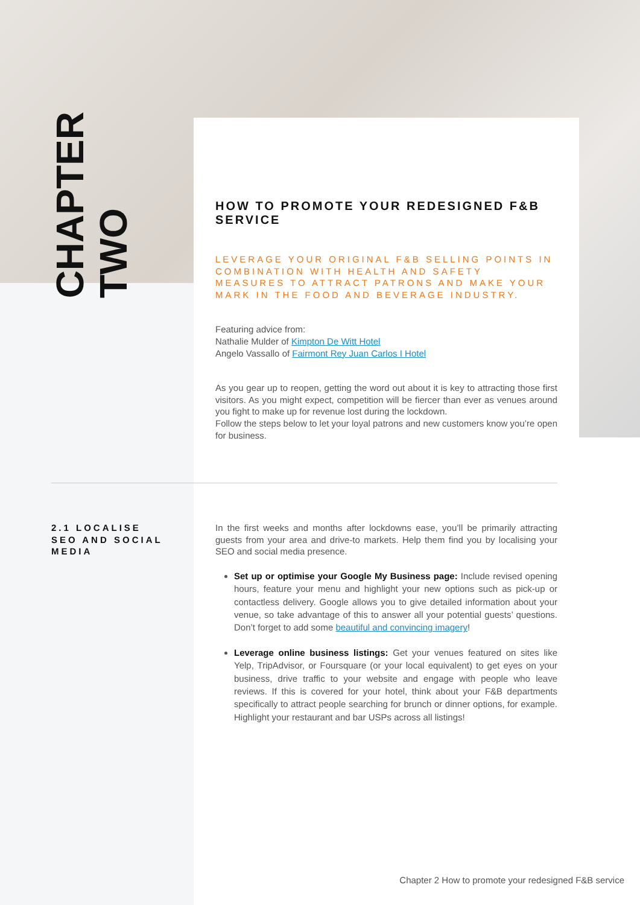CHAPTER
TWO
HOW TO PROMOTE YOUR REDESIGNED F&B SERVICE
LEVERAGE YOUR ORIGINAL F&B SELLING POINTS IN COMBINATION WITH HEALTH AND SAFETY MEASURES TO ATTRACT PATRONS AND MAKE YOUR MARK IN THE FOOD AND BEVERAGE INDUSTRY.
Featuring advice from:
Nathalie Mulder of Kimpton De Witt Hotel
Angelo Vassallo of Fairmont Rey Juan Carlos I Hotel
As you gear up to reopen, getting the word out about it is key to attracting those first visitors. As you might expect, competition will be fiercer than ever as venues around you fight to make up for revenue lost during the lockdown.
Follow the steps below to let your loyal patrons and new customers know you’re open for business.
2.1 LOCALISE SEO AND SOCIAL MEDIA
In the first weeks and months after lockdowns ease, you’ll be primarily attracting guests from your area and drive-to markets. Help them find you by localising your SEO and social media presence.
Set up or optimise your Google My Business page: Include revised opening hours, feature your menu and highlight your new options such as pick-up or contactless delivery. Google allows you to give detailed information about your venue, so take advantage of this to answer all your potential guests’ questions. Don’t forget to add some beautiful and convincing imagery!
Leverage online business listings: Get your venues featured on sites like Yelp, TripAdvisor, or Foursquare (or your local equivalent) to get eyes on your business, drive traffic to your website and engage with people who leave reviews. If this is covered for your hotel, think about your F&B departments specifically to attract people searching for brunch or dinner options, for example. Highlight your restaurant and bar USPs across all listings!
Chapter 2 How to promote your redesigned F&B service